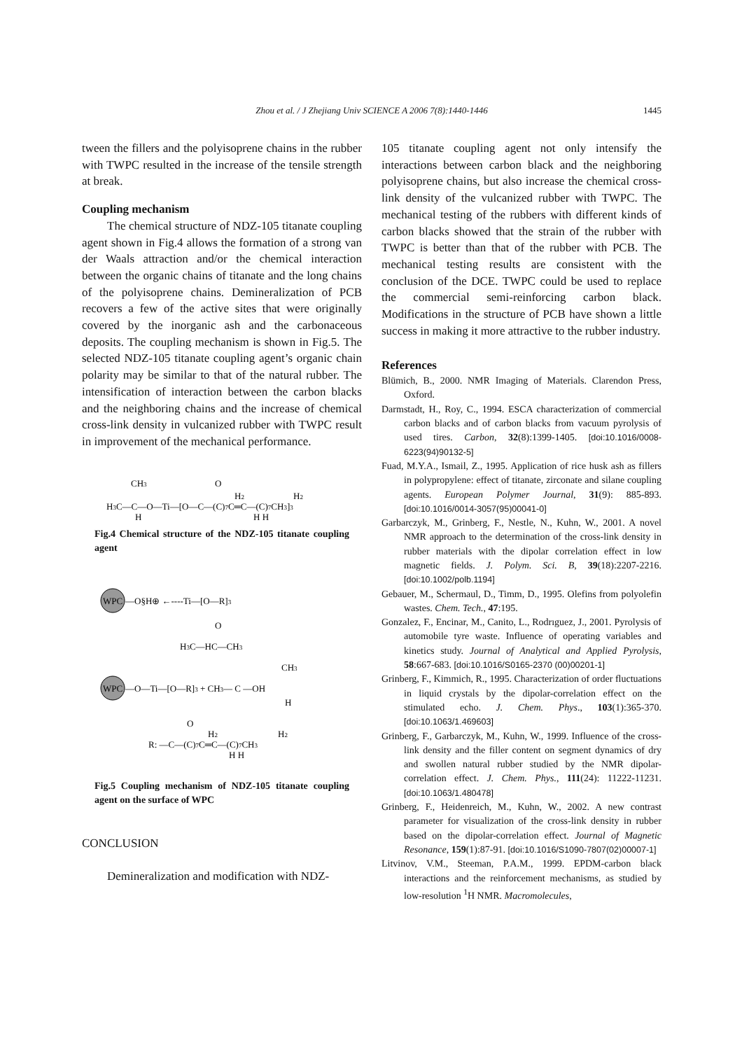Zhou et al. / J Zhejiang Univ SCIENCE A 2006 7(8):1440-1446
1445
tween the fillers and the polyisoprene chains in the rubber with TWPC resulted in the increase of the tensile strength at break.
Coupling mechanism
The chemical structure of NDZ-105 titanate coupling agent shown in Fig.4 allows the formation of a strong van der Waals attraction and/or the chemical interaction between the organic chains of titanate and the long chains of the polyisoprene chains. Demineralization of PCB recovers a few of the active sites that were originally covered by the inorganic ash and the carbonaceous deposits. The coupling mechanism is shown in Fig.5. The selected NDZ-105 titanate coupling agent’s organic chain polarity may be similar to that of the natural rubber. The intensification of interaction between the carbon blacks and the neighboring chains and the increase of chemical cross-link density in vulcanized rubber with TWPC result in improvement of the mechanical performance.
CH3
H3C—C—O—Ti—[O—C—(C)7C═C—(C)7CH3]3
O
H2
H2
H
H H
Fig.4 Chemical structure of the NDZ-105 titanate coupling agent
WPC
—O§H⊕ ←----Ti—[O—R]3
O
H3C—HC—CH3
CH3
WPC
—O—Ti—[O—R]3 + CH3— C —OH
H
O
R: —C—(C)7C═C—(C)7CH3
H2
H2
H H
Fig.5 Coupling mechanism of NDZ-105 titanate coupling agent on the surface of WPC
CONCLUSION
Demineralization and modification with NDZ-
105 titanate coupling agent not only intensify the interactions between carbon black and the neighboring polyisoprene chains, but also increase the chemical cross-link density of the vulcanized rubber with TWPC. The mechanical testing of the rubbers with different kinds of carbon blacks showed that the strain of the rubber with TWPC is better than that of the rubber with PCB. The mechanical testing results are consistent with the conclusion of the DCE. TWPC could be used to replace the commercial semi-reinforcing carbon black. Modifications in the structure of PCB have shown a little success in making it more attractive to the rubber industry.
References
Blümich, B., 2000. NMR Imaging of Materials. Clarendon Press, Oxford.
Darmstadt, H., Roy, C., 1994. ESCA characterization of commercial carbon blacks and of carbon blacks from vacuum pyrolysis of used tires. Carbon, 32(8):1399-1405. [doi:10.1016/0008-6223(94)90132-5]
Fuad, M.Y.A., Ismail, Z., 1995. Application of rice husk ash as fillers in polypropylene: effect of titanate, zirconate and silane coupling agents. European Polymer Journal, 31(9): 885-893. [doi:10.1016/0014-3057(95)00041-0]
Garbarczyk, M., Grinberg, F., Nestle, N., Kuhn, W., 2001. A novel NMR approach to the determination of the cross-link density in rubber materials with the dipolar correlation effect in low magnetic fields. J. Polym. Sci. B, 39(18):2207-2216. [doi:10.1002/polb.1194]
Gebauer, M., Schermaul, D., Timm, D., 1995. Olefins from polyolefin wastes. Chem. Tech., 47:195.
Gonzalez, F., Encinar, M., Canito, L., Rodrıguez, J., 2001. Pyrolysis of automobile tyre waste. Influence of operating variables and kinetics study. Journal of Analytical and Applied Pyrolysis, 58:667-683. [doi:10.1016/S0165-2370 (00)00201-1]
Grinberg, F., Kimmich, R., 1995. Characterization of order fluctuations in liquid crystals by the dipolar-correlation effect on the stimulated echo. J. Chem. Phys., 103(1):365-370. [doi:10.1063/1.469603]
Grinberg, F., Garbarczyk, M., Kuhn, W., 1999. Influence of the cross-link density and the filler content on segment dynamics of dry and swollen natural rubber studied by the NMR dipolar-correlation effect. J. Chem. Phys., 111(24): 11222-11231. [doi:10.1063/1.480478]
Grinberg, F., Heidenreich, M., Kuhn, W., 2002. A new contrast parameter for visualization of the cross-link density in rubber based on the dipolar-correlation effect. Journal of Magnetic Resonance, 159(1):87-91. [doi:10.1016/S1090-7807(02)00007-1]
Litvinov, V.M., Steeman, P.A.M., 1999. EPDM-carbon black interactions and the reinforcement mechanisms, as studied by low-resolution <sup>1</sup>H NMR. Macromolecules,